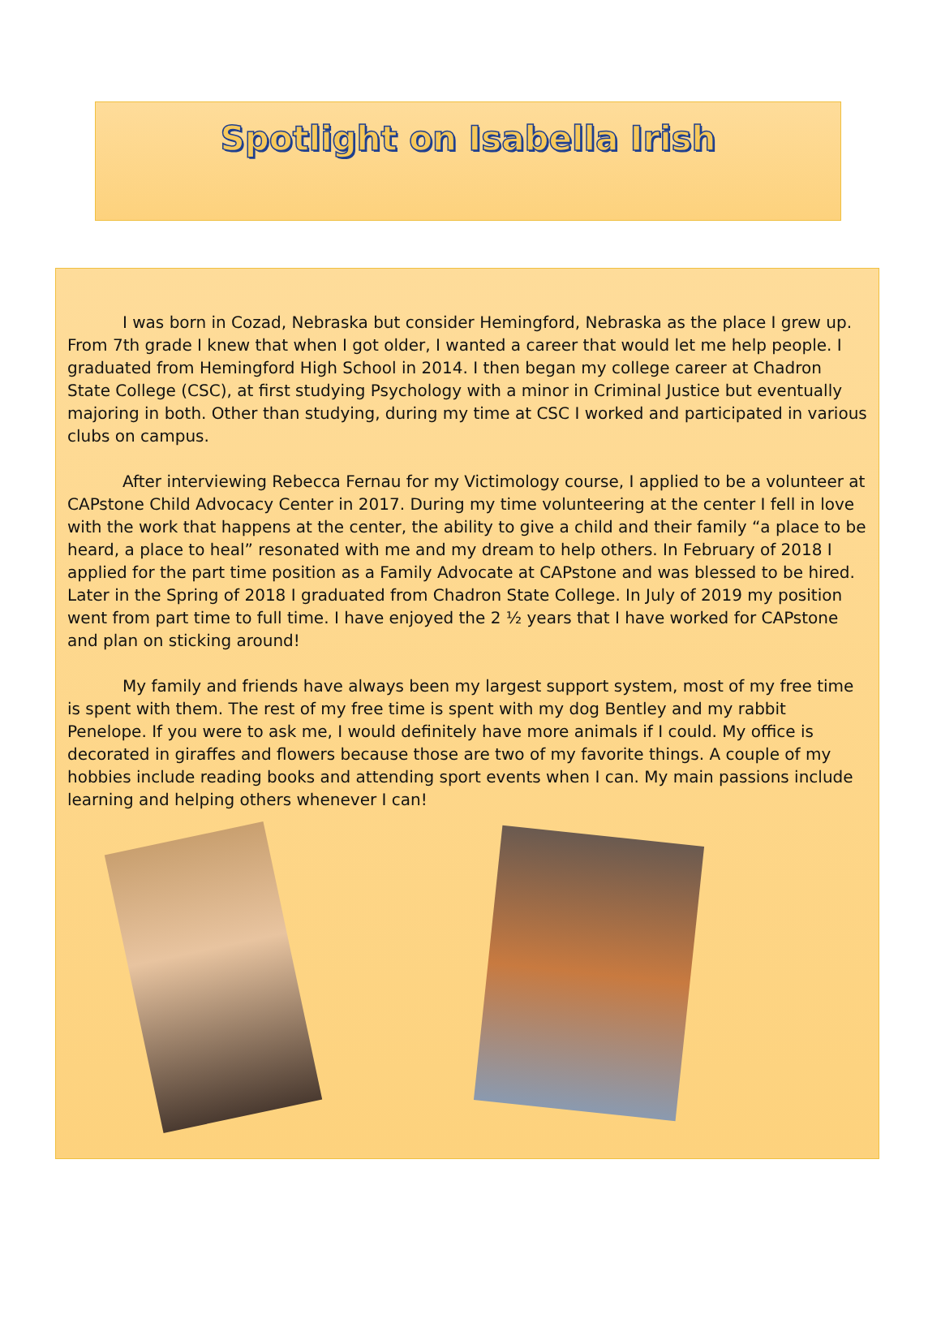Spotlight on Isabella Irish
I was born in Cozad, Nebraska but consider Hemingford, Nebraska as the place I grew up. From 7th grade I knew that when I got older, I wanted a career that would let me help people. I graduated from Hemingford High School in 2014. I then began my college career at Chadron State College (CSC), at first studying Psychology with a minor in Criminal Justice but eventually majoring in both. Other than studying, during my time at CSC I worked and participated in various clubs on campus.
After interviewing Rebecca Fernau for my Victimology course, I applied to be a volunteer at CAPstone Child Advocacy Center in 2017. During my time volunteering at the center I fell in love with the work that happens at the center, the ability to give a child and their family “a place to be heard, a place to heal” resonated with me and my dream to help others. In February of 2018 I applied for the part time position as a Family Advocate at CAPstone and was blessed to be hired. Later in the Spring of 2018 I graduated from Chadron State College. In July of 2019 my position went from part time to full time. I have enjoyed the 2 ½ years that I have worked for CAPstone and plan on sticking around!
My family and friends have always been my largest support system, most of my free time is spent with them. The rest of my free time is spent with my dog Bentley and my rabbit Penelope. If you were to ask me, I would definitely have more animals if I could. My office is decorated in giraffes and flowers because those are two of my favorite things. A couple of my hobbies include reading books and attending sport events when I can. My main passions include learning and helping others whenever I can!